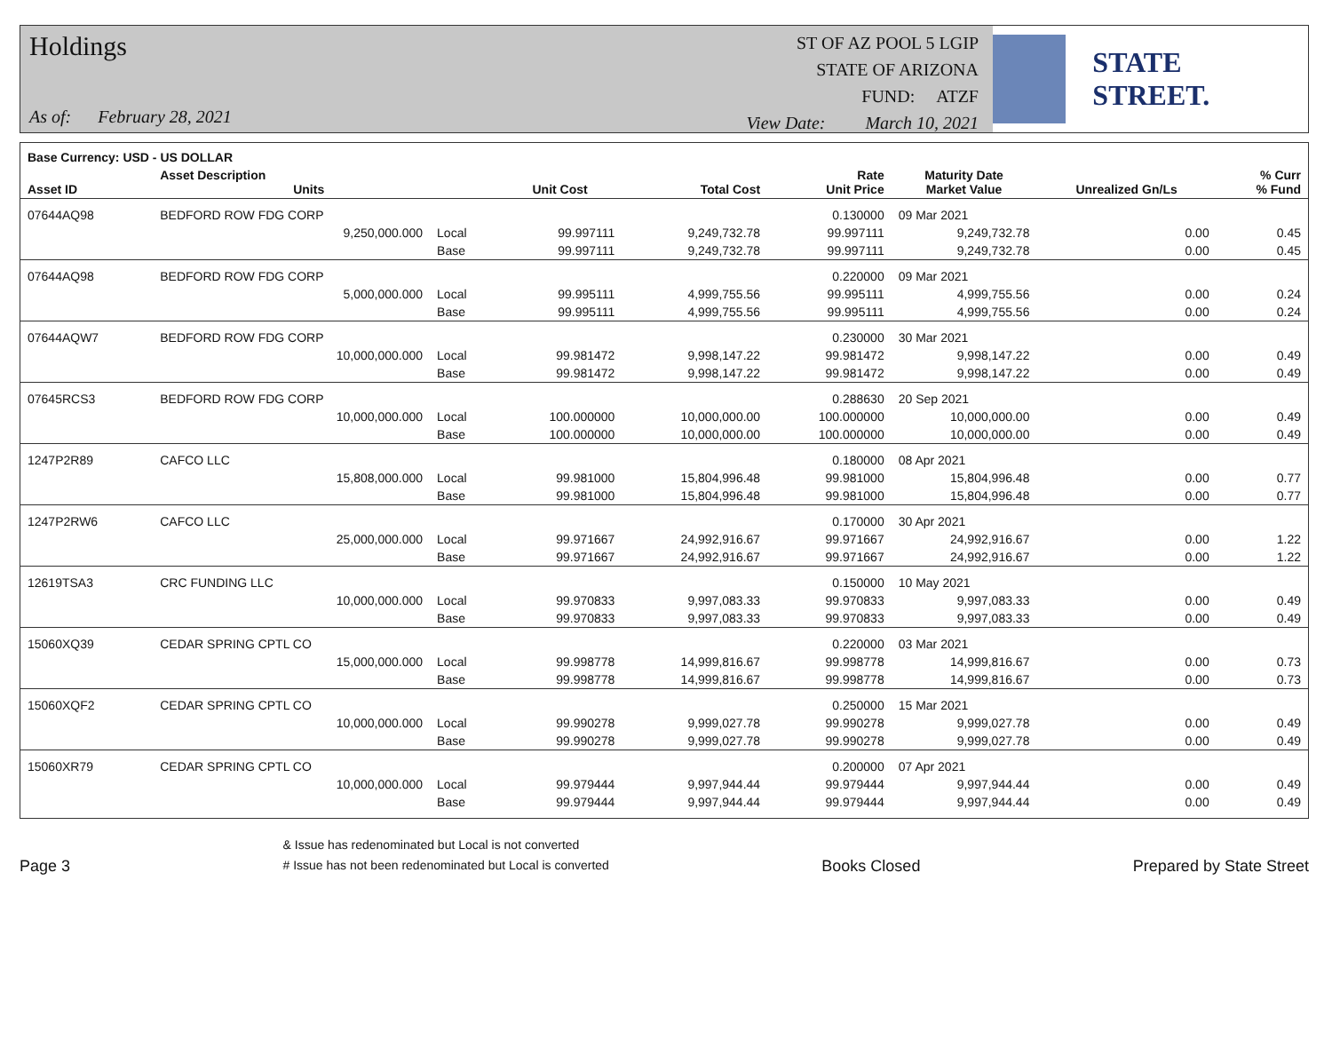Holdings
As of: February 28, 2021
ST OF AZ POOL 5 LGIP
STATE OF ARIZONA
FUND: ATZF
View Date: March 10, 2021
STATE STREET.
| Base Currency: USD - US DOLLAR | | | | | | | | |
| --- | --- | --- | --- | --- | --- | --- | --- | --- |
| Asset ID | Asset Description Units | | Unit Cost | Total Cost | Rate Unit Price | Maturity Date Market Value | Unrealized Gn/Ls | % Curr % Fund |
| 07644AQ98 | BEDFORD ROW FDG CORP | | | | 0.130000 | 09 Mar 2021 | | |
| | 9,250,000.000 | Local | 99.997111 | 9,249,732.78 | 99.997111 | 9,249,732.78 | 0.00 | 0.45 |
| | | Base | 99.997111 | 9,249,732.78 | 99.997111 | 9,249,732.78 | 0.00 | 0.45 |
| 07644AQ98 | BEDFORD ROW FDG CORP | | | | 0.220000 | 09 Mar 2021 | | |
| | 5,000,000.000 | Local | 99.995111 | 4,999,755.56 | 99.995111 | 4,999,755.56 | 0.00 | 0.24 |
| | | Base | 99.995111 | 4,999,755.56 | 99.995111 | 4,999,755.56 | 0.00 | 0.24 |
| 07644AQW7 | BEDFORD ROW FDG CORP | | | | 0.230000 | 30 Mar 2021 | | |
| | 10,000,000.000 | Local | 99.981472 | 9,998,147.22 | 99.981472 | 9,998,147.22 | 0.00 | 0.49 |
| | | Base | 99.981472 | 9,998,147.22 | 99.981472 | 9,998,147.22 | 0.00 | 0.49 |
| 07645RCS3 | BEDFORD ROW FDG CORP | | | | 0.288630 | 20 Sep 2021 | | |
| | 10,000,000.000 | Local | 100.000000 | 10,000,000.00 | 100.000000 | 10,000,000.00 | 0.00 | 0.49 |
| | | Base | 100.000000 | 10,000,000.00 | 100.000000 | 10,000,000.00 | 0.00 | 0.49 |
| 1247P2R89 | CAFCO LLC | | | | 0.180000 | 08 Apr 2021 | | |
| | 15,808,000.000 | Local | 99.981000 | 15,804,996.48 | 99.981000 | 15,804,996.48 | 0.00 | 0.77 |
| | | Base | 99.981000 | 15,804,996.48 | 99.981000 | 15,804,996.48 | 0.00 | 0.77 |
| 1247P2RW6 | CAFCO LLC | | | | 0.170000 | 30 Apr 2021 | | |
| | 25,000,000.000 | Local | 99.971667 | 24,992,916.67 | 99.971667 | 24,992,916.67 | 0.00 | 1.22 |
| | | Base | 99.971667 | 24,992,916.67 | 99.971667 | 24,992,916.67 | 0.00 | 1.22 |
| 12619TSA3 | CRC FUNDING LLC | | | | 0.150000 | 10 May 2021 | | |
| | 10,000,000.000 | Local | 99.970833 | 9,997,083.33 | 99.970833 | 9,997,083.33 | 0.00 | 0.49 |
| | | Base | 99.970833 | 9,997,083.33 | 99.970833 | 9,997,083.33 | 0.00 | 0.49 |
| 15060XQ39 | CEDAR SPRING CPTL CO | | | | 0.220000 | 03 Mar 2021 | | |
| | 15,000,000.000 | Local | 99.998778 | 14,999,816.67 | 99.998778 | 14,999,816.67 | 0.00 | 0.73 |
| | | Base | 99.998778 | 14,999,816.67 | 99.998778 | 14,999,816.67 | 0.00 | 0.73 |
| 15060XQF2 | CEDAR SPRING CPTL CO | | | | 0.250000 | 15 Mar 2021 | | |
| | 10,000,000.000 | Local | 99.990278 | 9,999,027.78 | 99.990278 | 9,999,027.78 | 0.00 | 0.49 |
| | | Base | 99.990278 | 9,999,027.78 | 99.990278 | 9,999,027.78 | 0.00 | 0.49 |
| 15060XR79 | CEDAR SPRING CPTL CO | | | | 0.200000 | 07 Apr 2021 | | |
| | 10,000,000.000 | Local | 99.979444 | 9,997,944.44 | 99.979444 | 9,997,944.44 | 0.00 | 0.49 |
| | | Base | 99.979444 | 9,997,944.44 | 99.979444 | 9,997,944.44 | 0.00 | 0.49 |
Page 3
& Issue has redenominated but Local is not converted
# Issue has not been redenominated but Local is converted
Books Closed
Prepared by State Street